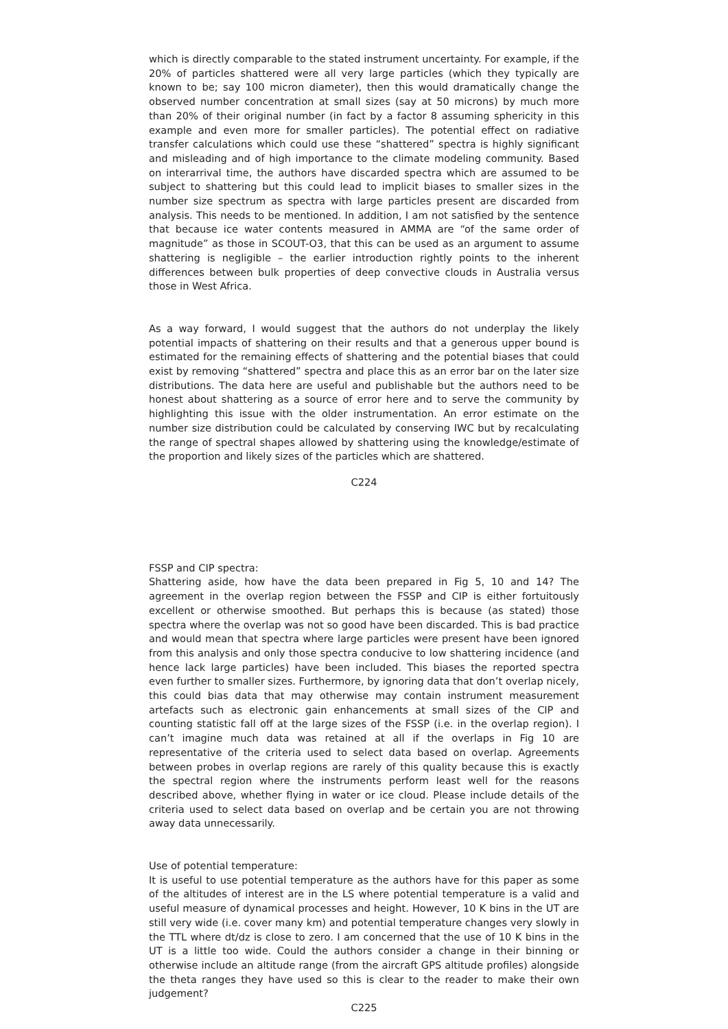which is directly comparable to the stated instrument uncertainty. For example, if the 20% of particles shattered were all very large particles (which they typically are known to be; say 100 micron diameter), then this would dramatically change the observed number concentration at small sizes (say at 50 microns) by much more than 20% of their original number (in fact by a factor 8 assuming sphericity in this example and even more for smaller particles). The potential effect on radiative transfer calculations which could use these “shattered” spectra is highly significant and misleading and of high importance to the climate modeling community. Based on interarrival time, the authors have discarded spectra which are assumed to be subject to shattering but this could lead to implicit biases to smaller sizes in the number size spectrum as spectra with large particles present are discarded from analysis. This needs to be mentioned. In addition, I am not satisfied by the sentence that because ice water contents measured in AMMA are “of the same order of magnitude” as those in SCOUT-O3, that this can be used as an argument to assume shattering is negligible – the earlier introduction rightly points to the inherent differences between bulk properties of deep convective clouds in Australia versus those in West Africa.
As a way forward, I would suggest that the authors do not underplay the likely potential impacts of shattering on their results and that a generous upper bound is estimated for the remaining effects of shattering and the potential biases that could exist by removing “shattered” spectra and place this as an error bar on the later size distributions. The data here are useful and publishable but the authors need to be honest about shattering as a source of error here and to serve the community by highlighting this issue with the older instrumentation. An error estimate on the number size distribution could be calculated by conserving IWC but by recalculating the range of spectral shapes allowed by shattering using the knowledge/estimate of the proportion and likely sizes of the particles which are shattered.
C224
FSSP and CIP spectra:
Shattering aside, how have the data been prepared in Fig 5, 10 and 14? The agreement in the overlap region between the FSSP and CIP is either fortuitously excellent or otherwise smoothed. But perhaps this is because (as stated) those spectra where the overlap was not so good have been discarded. This is bad practice and would mean that spectra where large particles were present have been ignored from this analysis and only those spectra conducive to low shattering incidence (and hence lack large particles) have been included. This biases the reported spectra even further to smaller sizes. Furthermore, by ignoring data that don’t overlap nicely, this could bias data that may otherwise may contain instrument measurement artefacts such as electronic gain enhancements at small sizes of the CIP and counting statistic fall off at the large sizes of the FSSP (i.e. in the overlap region). I can’t imagine much data was retained at all if the overlaps in Fig 10 are representative of the criteria used to select data based on overlap. Agreements between probes in overlap regions are rarely of this quality because this is exactly the spectral region where the instruments perform least well for the reasons described above, whether flying in water or ice cloud. Please include details of the criteria used to select data based on overlap and be certain you are not throwing away data unnecessarily.
Use of potential temperature:
It is useful to use potential temperature as the authors have for this paper as some of the altitudes of interest are in the LS where potential temperature is a valid and useful measure of dynamical processes and height. However, 10 K bins in the UT are still very wide (i.e. cover many km) and potential temperature changes very slowly in the TTL where dt/dz is close to zero. I am concerned that the use of 10 K bins in the UT is a little too wide. Could the authors consider a change in their binning or otherwise include an altitude range (from the aircraft GPS altitude profiles) alongside the theta ranges they have used so this is clear to the reader to make their own judgement?
C225